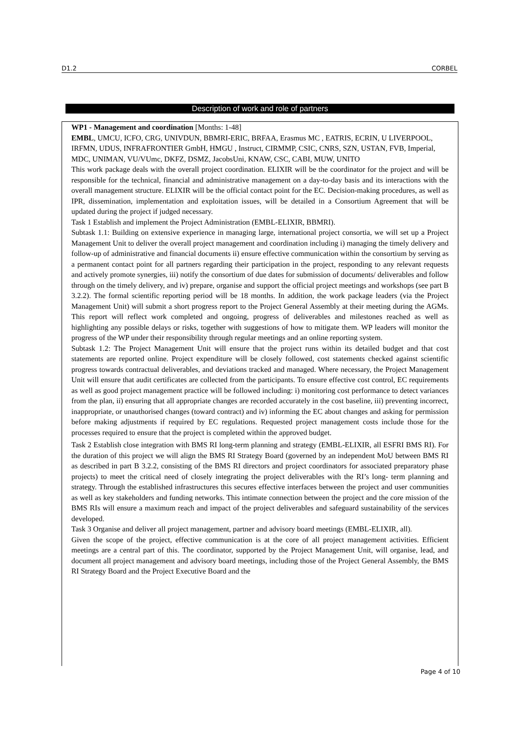D1.2 CORBEL
Description of work and role of partners
WP1 - Management and coordination [Months: 1-48]
EMBL, UMCU, ICFO, CRG, UNIVDUN, BBMRI-ERIC, BRFAA, Erasmus MC , EATRIS, ECRIN, U LIVERPOOL, IRFMN, UDUS, INFRAFRONTIER GmbH, HMGU , Instruct, CIRMMP, CSIC, CNRS, SZN, USTAN, FVB, Imperial, MDC, UNIMAN, VU/VUmc, DKFZ, DSMZ, JacobsUni, KNAW, CSC, CABI, MUW, UNITO
This work package deals with the overall project coordination. ELIXIR will be the coordinator for the project and will be responsible for the technical, financial and administrative management on a day-to-day basis and its interactions with the overall management structure. ELIXIR will be the official contact point for the EC. Decision-making procedures, as well as IPR, dissemination, implementation and exploitation issues, will be detailed in a Consortium Agreement that will be updated during the project if judged necessary.
Task 1 Establish and implement the Project Administration (EMBL-ELIXIR, BBMRI).
Subtask 1.1: Building on extensive experience in managing large, international project consortia, we will set up a Project Management Unit to deliver the overall project management and coordination including i) managing the timely delivery and follow-up of administrative and financial documents ii) ensure effective communication within the consortium by serving as a permanent contact point for all partners regarding their participation in the project, responding to any relevant requests and actively promote synergies, iii) notify the consortium of due dates for submission of documents/ deliverables and follow through on the timely delivery, and iv) prepare, organise and support the official project meetings and workshops (see part B 3.2.2). The formal scientific reporting period will be 18 months. In addition, the work package leaders (via the Project Management Unit) will submit a short progress report to the Project General Assembly at their meeting during the AGMs. This report will reflect work completed and ongoing, progress of deliverables and milestones reached as well as highlighting any possible delays or risks, together with suggestions of how to mitigate them. WP leaders will monitor the progress of the WP under their responsibility through regular meetings and an online reporting system.
Subtask 1.2: The Project Management Unit will ensure that the project runs within its detailed budget and that cost statements are reported online. Project expenditure will be closely followed, cost statements checked against scientific progress towards contractual deliverables, and deviations tracked and managed. Where necessary, the Project Management Unit will ensure that audit certificates are collected from the participants. To ensure effective cost control, EC requirements as well as good project management practice will be followed including: i) monitoring cost performance to detect variances from the plan, ii) ensuring that all appropriate changes are recorded accurately in the cost baseline, iii) preventing incorrect, inappropriate, or unauthorised changes (toward contract) and iv) informing the EC about changes and asking for permission before making adjustments if required by EC regulations. Requested project management costs include those for the processes required to ensure that the project is completed within the approved budget.
Task 2 Establish close integration with BMS RI long-term planning and strategy (EMBL-ELIXIR, all ESFRI BMS RI). For the duration of this project we will align the BMS RI Strategy Board (governed by an independent MoU between BMS RI as described in part B 3.2.2, consisting of the BMS RI directors and project coordinators for associated preparatory phase projects) to meet the critical need of closely integrating the project deliverables with the RI’s long- term planning and strategy. Through the established infrastructures this secures effective interfaces between the project and user communities as well as key stakeholders and funding networks. This intimate connection between the project and the core mission of the BMS RIs will ensure a maximum reach and impact of the project deliverables and safeguard sustainability of the services developed.
Task 3 Organise and deliver all project management, partner and advisory board meetings (EMBL-ELIXIR, all).
Given the scope of the project, effective communication is at the core of all project management activities. Efficient meetings are a central part of this. The coordinator, supported by the Project Management Unit, will organise, lead, and document all project management and advisory board meetings, including those of the Project General Assembly, the BMS RI Strategy Board and the Project Executive Board and the
Page 4 of 10